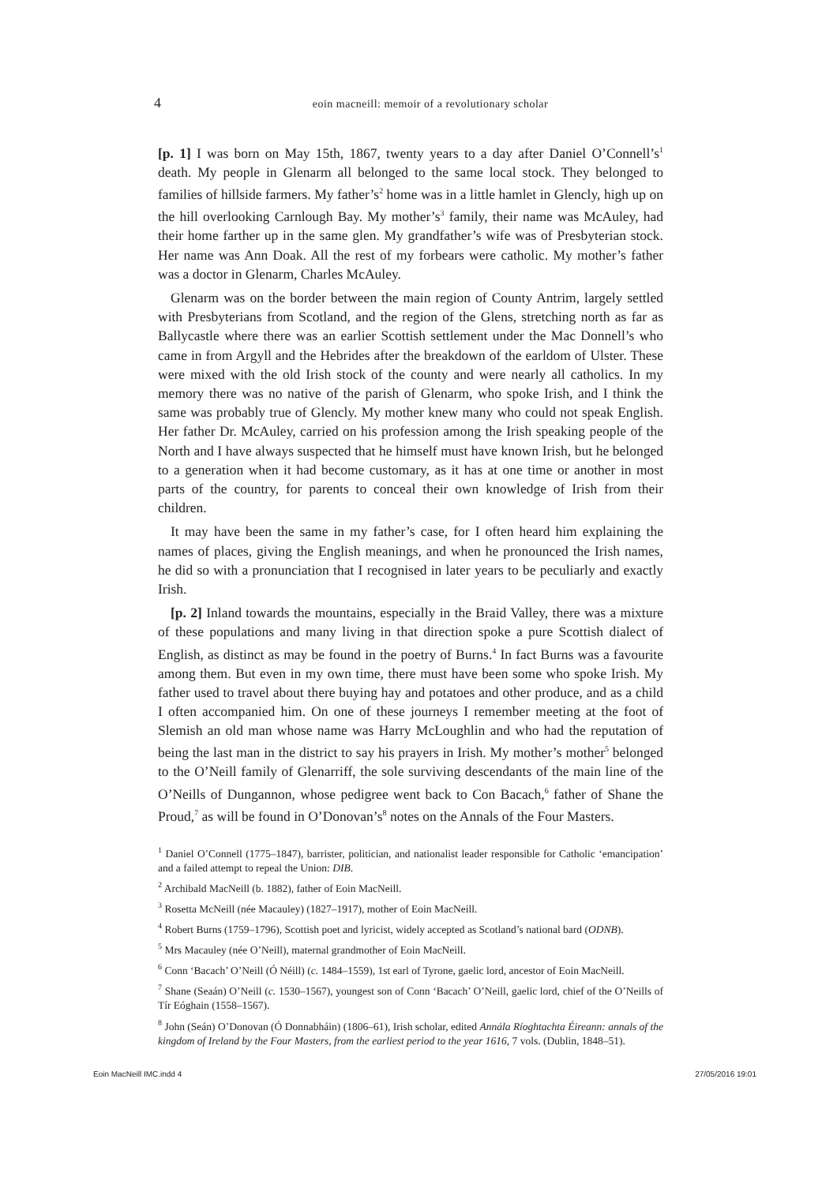4 eoin macneill: memoir of a revolutionary scholar
[p. 1] I was born on May 15th, 1867, twenty years to a day after Daniel O’Connell’s<sup>1</sup> death. My people in Glenarm all belonged to the same local stock. They belonged to families of hillside farmers. My father’s<sup>2</sup> home was in a little hamlet in Glencly, high up on the hill overlooking Carnlough Bay. My mother’s<sup>3</sup> family, their name was McAuley, had their home farther up in the same glen. My grandfather’s wife was of Presbyterian stock. Her name was Ann Doak. All the rest of my forbears were catholic. My mother’s father was a doctor in Glenarm, Charles McAuley.
Glenarm was on the border between the main region of County Antrim, largely settled with Presbyterians from Scotland, and the region of the Glens, stretching north as far as Ballycastle where there was an earlier Scottish settlement under the Mac Donnell’s who came in from Argyll and the Hebrides after the breakdown of the earldom of Ulster. These were mixed with the old Irish stock of the county and were nearly all catholics. In my memory there was no native of the parish of Glenarm, who spoke Irish, and I think the same was probably true of Glencly. My mother knew many who could not speak English. Her father Dr. McAuley, carried on his profession among the Irish speaking people of the North and I have always suspected that he himself must have known Irish, but he belonged to a generation when it had become customary, as it has at one time or another in most parts of the country, for parents to conceal their own knowledge of Irish from their children.
It may have been the same in my father’s case, for I often heard him explaining the names of places, giving the English meanings, and when he pronounced the Irish names, he did so with a pronunciation that I recognised in later years to be peculiarly and exactly Irish.
[p. 2] Inland towards the mountains, especially in the Braid Valley, there was a mixture of these populations and many living in that direction spoke a pure Scottish dialect of English, as distinct as may be found in the poetry of Burns.<sup>4</sup> In fact Burns was a favourite among them. But even in my own time, there must have been some who spoke Irish. My father used to travel about there buying hay and potatoes and other produce, and as a child I often accompanied him. On one of these journeys I remember meeting at the foot of Slemish an old man whose name was Harry McLoughlin and who had the reputation of being the last man in the district to say his prayers in Irish. My mother’s mother<sup>5</sup> belonged to the O’Neill family of Glenarriff, the sole surviving descendants of the main line of the O’Neills of Dungannon, whose pedigree went back to Con Bacach,<sup>6</sup> father of Shane the Proud,<sup>7</sup> as will be found in O’Donovan’s<sup>8</sup> notes on the Annals of the Four Masters.
<sup>1</sup> Daniel O’Connell (1775–1847), barrister, politician, and nationalist leader responsible for Catholic ‘emancipation’ and a failed attempt to repeal the Union: DIB.
<sup>2</sup> Archibald MacNeill (b. 1882), father of Eoin MacNeill.
<sup>3</sup> Rosetta McNeill (née Macauley) (1827–1917), mother of Eoin MacNeill.
<sup>4</sup> Robert Burns (1759–1796), Scottish poet and lyricist, widely accepted as Scotland’s national bard (ODNB).
<sup>5</sup> Mrs Macauley (née O’Neill), maternal grandmother of Eoin MacNeill.
<sup>6</sup> Conn ‘Bacach’ O’Neill (Ó Néill) (c. 1484–1559), 1st earl of Tyrone, gaelic lord, ancestor of Eoin MacNeill.
<sup>7</sup> Shane (Seaán) O’Neill (c. 1530–1567), youngest son of Conn ‘Bacach’ O’Neill, gaelic lord, chief of the O’Neills of Tír Eóghain (1558–1567).
<sup>8</sup> John (Seán) O’Donovan (Ó Donnabháin) (1806–61), Irish scholar, edited Annála Ríoghtachta Éireann: annals of the kingdom of Ireland by the Four Masters, from the earliest period to the year 1616, 7 vols. (Dublin, 1848–51).
Eoin MacNeill IMC.indd 4 27/05/2016 19:01